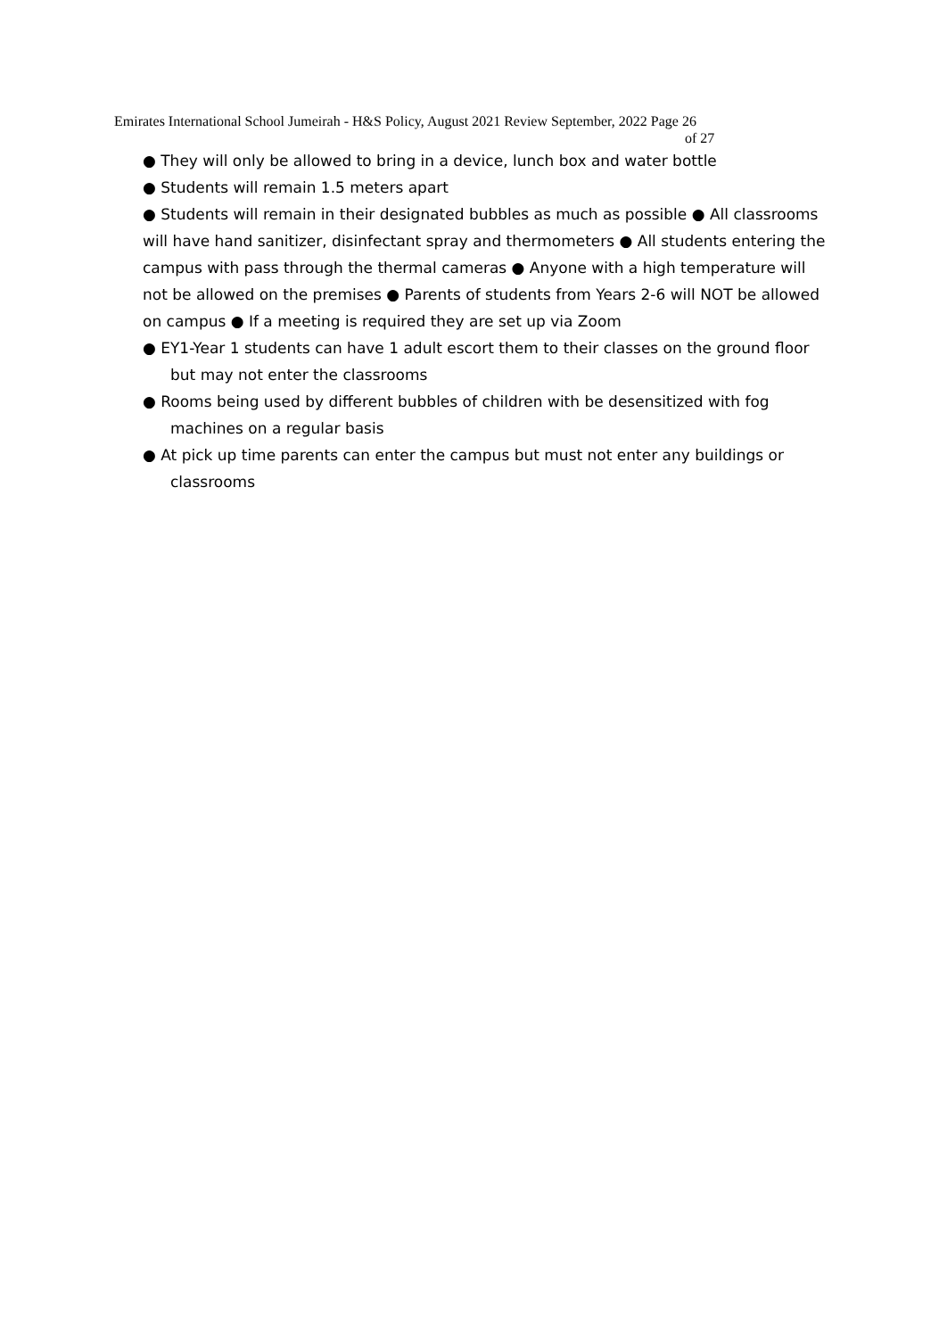Emirates International School Jumeirah - H&S Policy, August 2021 Review September, 2022 Page 26
of 27
● They will only be allowed to bring in a device, lunch box and water bottle
● Students will remain 1.5 meters apart
● Students will remain in their designated bubbles as much as possible ● All classrooms will have hand sanitizer, disinfectant spray and thermometers ● All students entering the campus with pass through the thermal cameras ● Anyone with a high temperature will not be allowed on the premises ● Parents of students from Years 2-6 will NOT be allowed on campus ● If a meeting is required they are set up via Zoom
● EY1-Year 1 students can have 1 adult escort them to their classes on the ground floor but may not enter the classrooms
● Rooms being used by different bubbles of children with be desensitized with fog machines on a regular basis
● At pick up time parents can enter the campus but must not enter any buildings or classrooms